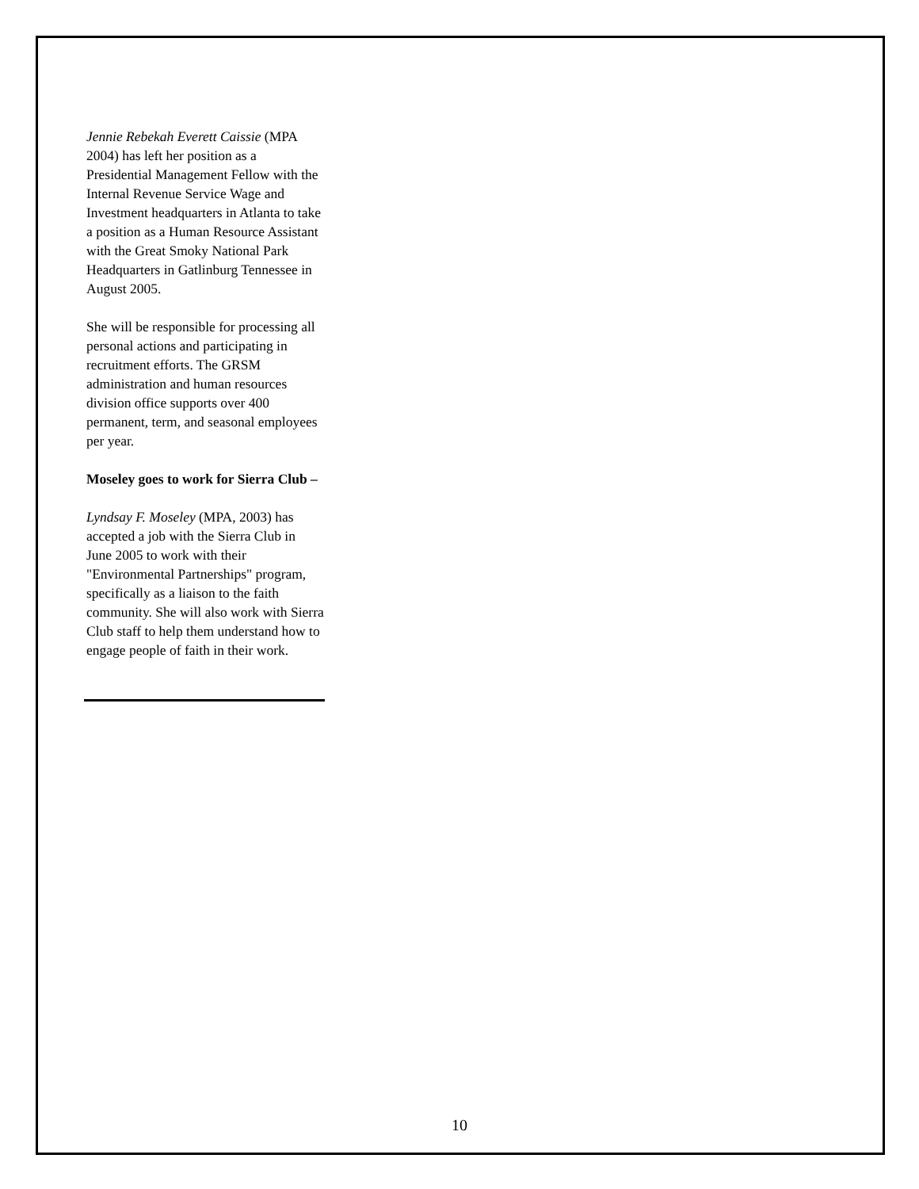Jennie Rebekah Everett Caissie (MPA 2004) has left her position as a Presidential Management Fellow with the Internal Revenue Service Wage and Investment headquarters in Atlanta to take a position as a Human Resource Assistant with the Great Smoky National Park Headquarters in Gatlinburg Tennessee in August 2005.
She will be responsible for processing all personal actions and participating in recruitment efforts. The GRSM administration and human resources division office supports over 400 permanent, term, and seasonal employees per year.
Moseley goes to work for Sierra Club –
Lyndsay F. Moseley (MPA, 2003) has accepted a job with the Sierra Club in June 2005 to work with their "Environmental Partnerships" program, specifically as a liaison to the faith community. She will also work with Sierra Club staff to help them understand how to engage people of faith in their work.
10